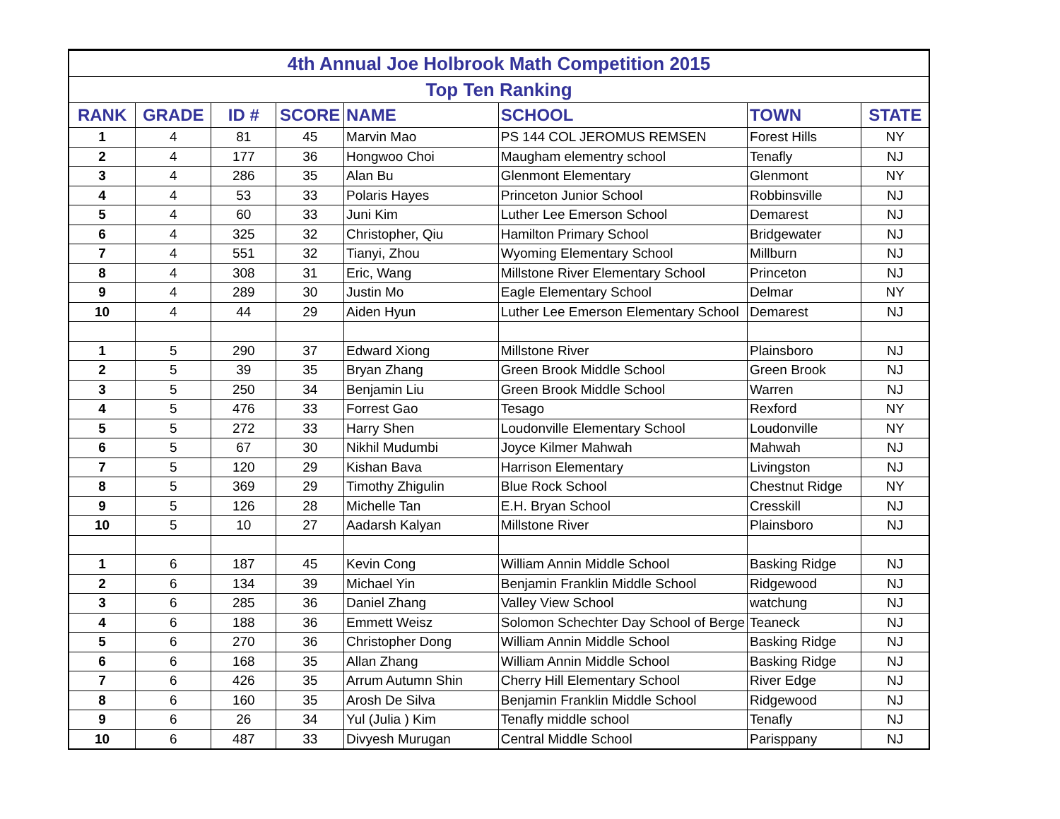| 4th Annual Joe Holbrook Math Competition 2015 | | | | | | | |
| Top Ten Ranking | | | | | | | |
| RANK | GRADE | ID # | SCORE | NAME | SCHOOL | TOWN | STATE |
| 1 | 4 | 81 | 45 | Marvin Mao | PS 144 COL JEROMUS REMSEN | Forest Hills | NY |
| 2 | 4 | 177 | 36 | Hongwoo Choi | Maugham elementry school | Tenafly | NJ |
| 3 | 4 | 286 | 35 | Alan Bu | Glenmont Elementary | Glenmont | NY |
| 4 | 4 | 53 | 33 | Polaris Hayes | Princeton Junior School | Robbinsville | NJ |
| 5 | 4 | 60 | 33 | Juni Kim | Luther Lee Emerson School | Demarest | NJ |
| 6 | 4 | 325 | 32 | Christopher, Qiu | Hamilton Primary School | Bridgewater | NJ |
| 7 | 4 | 551 | 32 | Tianyi, Zhou | Wyoming Elementary School | Millburn | NJ |
| 8 | 4 | 308 | 31 | Eric, Wang | Millstone River Elementary School | Princeton | NJ |
| 9 | 4 | 289 | 30 | Justin Mo | Eagle Elementary School | Delmar | NY |
| 10 | 4 | 44 | 29 | Aiden Hyun | Luther Lee Emerson Elementary School | Demarest | NJ |
| 1 | 5 | 290 | 37 | Edward Xiong | Millstone River | Plainsboro | NJ |
| 2 | 5 | 39 | 35 | Bryan Zhang | Green Brook Middle School | Green Brook | NJ |
| 3 | 5 | 250 | 34 | Benjamin Liu | Green Brook Middle School | Warren | NJ |
| 4 | 5 | 476 | 33 | Forrest Gao | Tesago | Rexford | NY |
| 5 | 5 | 272 | 33 | Harry Shen | Loudonville Elementary School | Loudonville | NY |
| 6 | 5 | 67 | 30 | Nikhil Mudumbi | Joyce Kilmer Mahwah | Mahwah | NJ |
| 7 | 5 | 120 | 29 | Kishan Bava | Harrison Elementary | Livingston | NJ |
| 8 | 5 | 369 | 29 | Timothy Zhigulin | Blue Rock School | Chestnut Ridge | NY |
| 9 | 5 | 126 | 28 | Michelle Tan | E.H. Bryan School | Cresskill | NJ |
| 10 | 5 | 10 | 27 | Aadarsh Kalyan | Millstone River | Plainsboro | NJ |
| 1 | 6 | 187 | 45 | Kevin Cong | William Annin Middle School | Basking Ridge | NJ |
| 2 | 6 | 134 | 39 | Michael Yin | Benjamin Franklin Middle School | Ridgewood | NJ |
| 3 | 6 | 285 | 36 | Daniel Zhang | Valley View School | watchung | NJ |
| 4 | 6 | 188 | 36 | Emmett Weisz | Solomon Schechter Day School of Berge | Teaneck | NJ |
| 5 | 6 | 270 | 36 | Christopher Dong | William Annin Middle School | Basking Ridge | NJ |
| 6 | 6 | 168 | 35 | Allan Zhang | William Annin Middle School | Basking Ridge | NJ |
| 7 | 6 | 426 | 35 | Arrum Autumn Shin | Cherry Hill Elementary School | River Edge | NJ |
| 8 | 6 | 160 | 35 | Arosh De Silva | Benjamin Franklin Middle School | Ridgewood | NJ |
| 9 | 6 | 26 | 34 | Yul (Julia ) Kim | Tenafly middle school | Tenafly | NJ |
| 10 | 6 | 487 | 33 | Divyesh Murugan | Central Middle School | Parisppany | NJ |